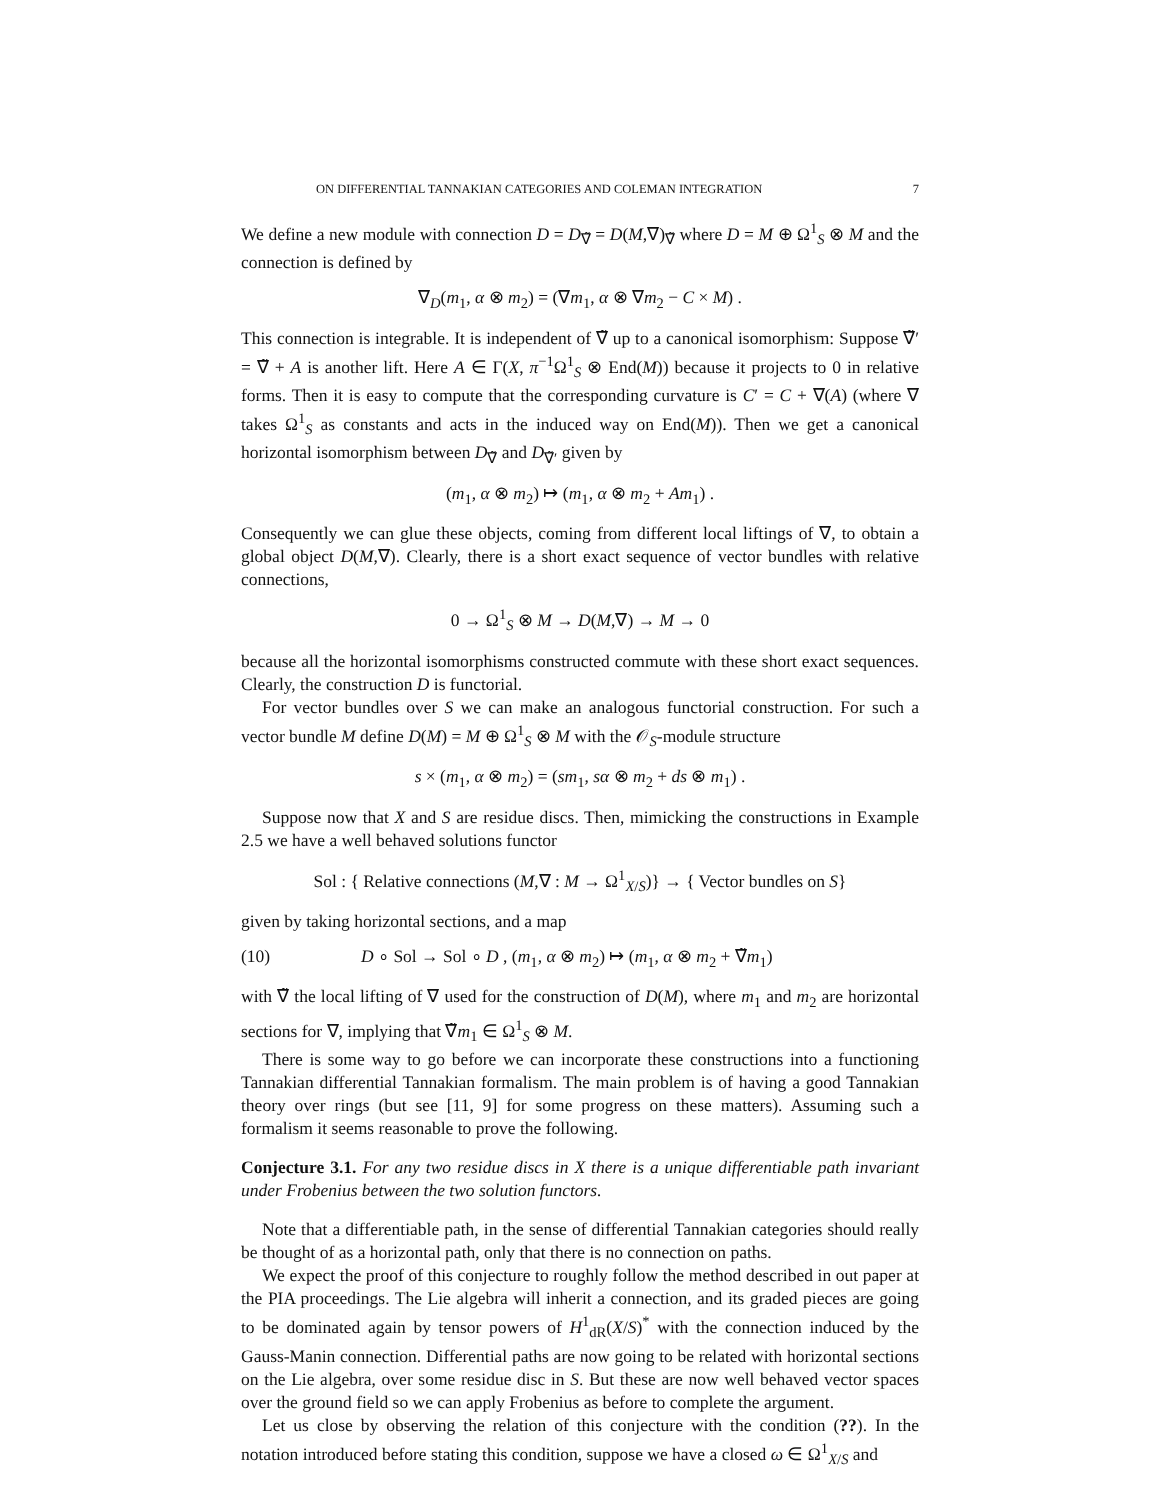ON DIFFERENTIAL TANNAKIAN CATEGORIES AND COLEMAN INTEGRATION 7
We define a new module with connection D = D<sub>∇̃</sub> = D(M,∇)<sub>∇̃</sub> where D = M ⊕ Ω<sup>1</sup><sub>S</sub> ⊗ M and the connection is defined by
∇<sub>D</sub>(m<sub>1</sub>, α ⊗ m<sub>2</sub>) = (∇m<sub>1</sub>, α ⊗ ∇m<sub>2</sub> − C × M) .
This connection is integrable. It is independent of ∇̃ up to a canonical isomorphism: Suppose ∇̃′ = ∇̃ + A is another lift. Here A ∈ Γ(X, π<sup>−1</sup>Ω<sup>1</sup><sub>S</sub> ⊗ End(M)) because it projects to 0 in relative forms. Then it is easy to compute that the corresponding curvature is C′ = C + ∇(A) (where ∇ takes Ω<sup>1</sup><sub>S</sub> as constants and acts in the induced way on End(M)). Then we get a canonical horizontal isomorphism between D<sub>∇̃</sub> and D<sub>∇̃′</sub> given by
(m<sub>1</sub>, α ⊗ m<sub>2</sub>) ↦ (m<sub>1</sub>, α ⊗ m<sub>2</sub> + Am<sub>1</sub>) .
Consequently we can glue these objects, coming from different local liftings of ∇, to obtain a global object D(M,∇). Clearly, there is a short exact sequence of vector bundles with relative connections,
0 → Ω<sup>1</sup><sub>S</sub> ⊗ M → D(M,∇) → M → 0
because all the horizontal isomorphisms constructed commute with these short exact sequences. Clearly, the construction D is functorial.
For vector bundles over S we can make an analogous functorial construction. For such a vector bundle M define D(M) = M ⊕ Ω<sup>1</sup><sub>S</sub> ⊗ M with the 𝒪<sub>S</sub>-module structure
s × (m<sub>1</sub>, α ⊗ m<sub>2</sub>) = (sm<sub>1</sub>, sα ⊗ m<sub>2</sub> + ds ⊗ m<sub>1</sub>) .
Suppose now that X and S are residue discs. Then, mimicking the constructions in Example 2.5 we have a well behaved solutions functor
Sol : { Relative connections (M,∇ : M → Ω<sup>1</sup><sub>X/S</sub>)} → { Vector bundles on S}
given by taking horizontal sections, and a map
(10) D ∘ Sol → Sol ∘ D , (m<sub>1</sub>, α ⊗ m<sub>2</sub>) ↦ (m<sub>1</sub>, α ⊗ m<sub>2</sub> + ∇̃m<sub>1</sub>)
with ∇̃ the local lifting of ∇ used for the construction of D(M), where m<sub>1</sub> and m<sub>2</sub> are horizontal sections for ∇, implying that ∇̃m<sub>1</sub> ∈ Ω<sup>1</sup><sub>S</sub> ⊗ M.
There is some way to go before we can incorporate these constructions into a functioning Tannakian differential Tannakian formalism. The main problem is of having a good Tannakian theory over rings (but see [11, 9] for some progress on these matters). Assuming such a formalism it seems reasonable to prove the following.
Conjecture 3.1. For any two residue discs in X there is a unique differentiable path invariant under Frobenius between the two solution functors.
Note that a differentiable path, in the sense of differential Tannakian categories should really be thought of as a horizontal path, only that there is no connection on paths.
We expect the proof of this conjecture to roughly follow the method described in out paper at the PIA proceedings. The Lie algebra will inherit a connection, and its graded pieces are going to be dominated again by tensor powers of H<sup>1</sup><sub>dR</sub>(X/S)<sup>*</sup> with the connection induced by the Gauss-Manin connection. Differential paths are now going to be related with horizontal sections on the Lie algebra, over some residue disc in S. But these are now well behaved vector spaces over the ground field so we can apply Frobenius as before to complete the argument.
Let us close by observing the relation of this conjecture with the condition (??). In the notation introduced before stating this condition, suppose we have a closed ω ∈ Ω<sup>1</sup><sub>X/S</sub> and